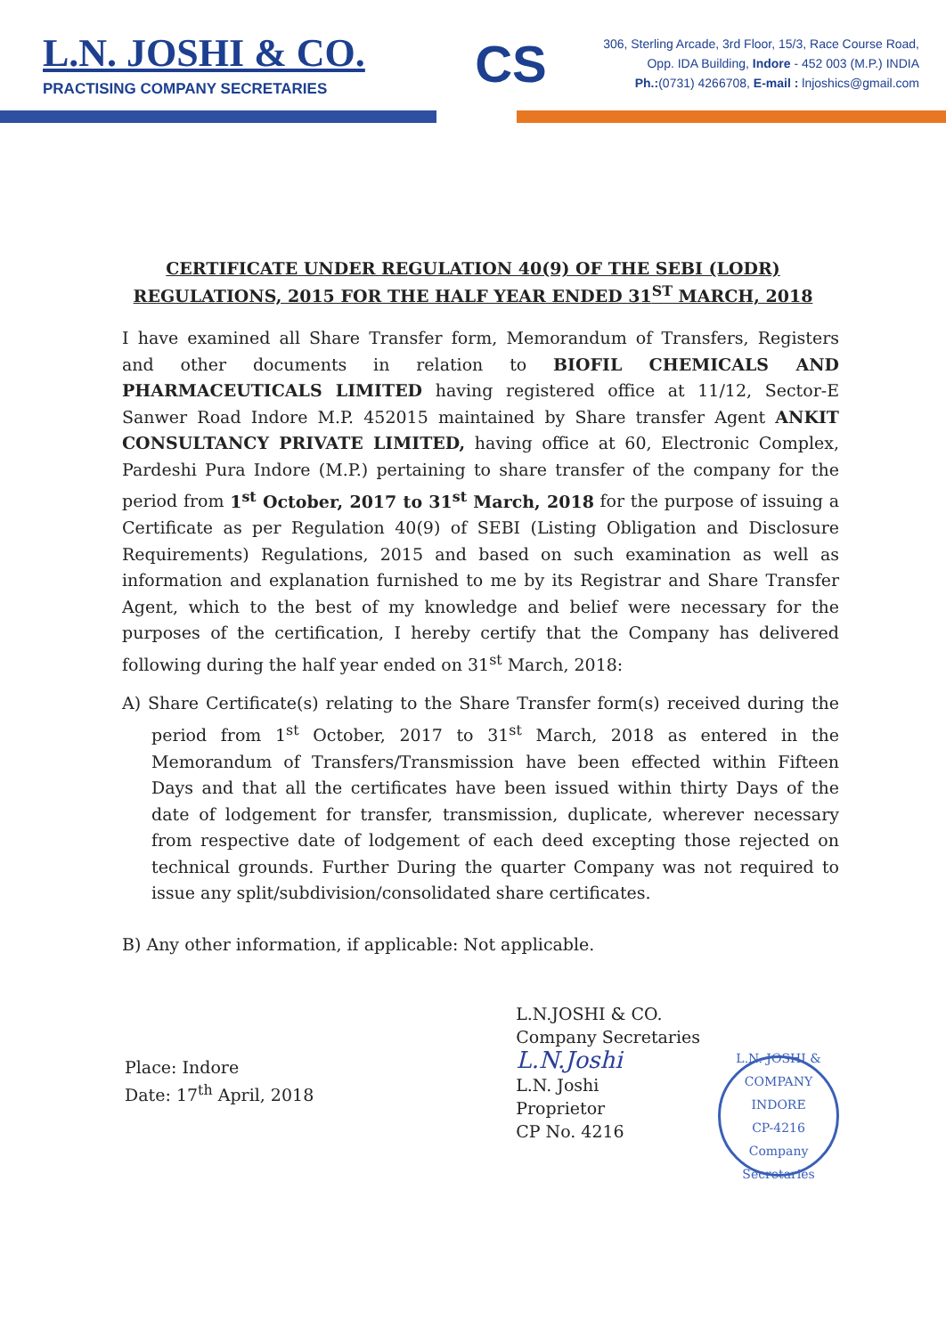L.N. JOSHI & CO.
PRACTISING COMPANY SECRETARIES
CS
306, Sterling Arcade, 3rd Floor, 15/3, Race Course Road,
Opp. IDA Building, Indore - 452 003 (M.P.) INDIA
Ph.:(0731) 4266708, E-mail : lnjoshics@gmail.com
CERTIFICATE UNDER REGULATION 40(9) OF THE SEBI (LODR)
REGULATIONS, 2015 FOR THE HALF YEAR ENDED 31<sup>ST</sup> MARCH, 2018
I have examined all Share Transfer form, Memorandum of Transfers, Registers and other documents in relation to BIOFIL CHEMICALS AND PHARMACEUTICALS LIMITED having registered office at 11/12, Sector-E Sanwer Road Indore M.P. 452015 maintained by Share transfer Agent ANKIT CONSULTANCY PRIVATE LIMITED, having office at 60, Electronic Complex, Pardeshi Pura Indore (M.P.) pertaining to share transfer of the company for the period from 1<sup>st</sup> October, 2017 to 31<sup>st</sup> March, 2018 for the purpose of issuing a Certificate as per Regulation 40(9) of SEBI (Listing Obligation and Disclosure Requirements) Regulations, 2015 and based on such examination as well as information and explanation furnished to me by its Registrar and Share Transfer Agent, which to the best of my knowledge and belief were necessary for the purposes of the certification, I hereby certify that the Company has delivered following during the half year ended on 31<sup>st</sup> March, 2018:
A) Share Certificate(s) relating to the Share Transfer form(s) received during the period from 1<sup>st</sup> October, 2017 to 31<sup>st</sup> March, 2018 as entered in the Memorandum of Transfers/Transmission have been effected within Fifteen Days and that all the certificates have been issued within thirty Days of the date of lodgement for transfer, transmission, duplicate, wherever necessary from respective date of lodgement of each deed excepting those rejected on technical grounds. Further During the quarter Company was not required to issue any split/subdivision/consolidated share certificates.
B) Any other information, if applicable: Not applicable.
Place: Indore
Date: 17<sup>th</sup> April, 2018
L.N.JOSHI & CO.
Company Secretaries
L.N.Joshi
L.N. Joshi
Proprietor
CP No. 4216
L.N. JOSHI & COMPANY
INDORE
CP-4216
Company Secretaries